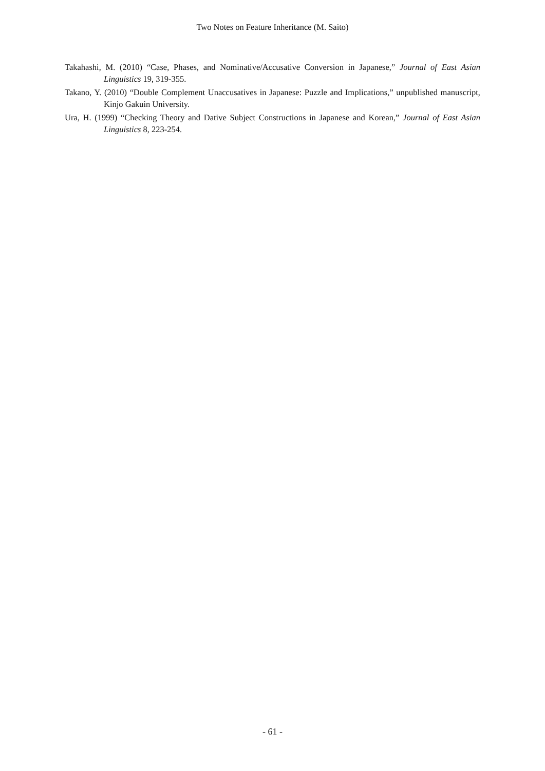Two Notes on Feature Inheritance (M. Saito)
Takahashi, M. (2010) “Case, Phases, and Nominative/Accusative Conversion in Japanese,” Journal of East Asian Linguistics 19, 319-355.
Takano, Y. (2010) “Double Complement Unaccusatives in Japanese: Puzzle and Implications,” unpublished manuscript, Kinjo Gakuin University.
Ura, H. (1999) “Checking Theory and Dative Subject Constructions in Japanese and Korean,” Journal of East Asian Linguistics 8, 223-254.
- 61 -